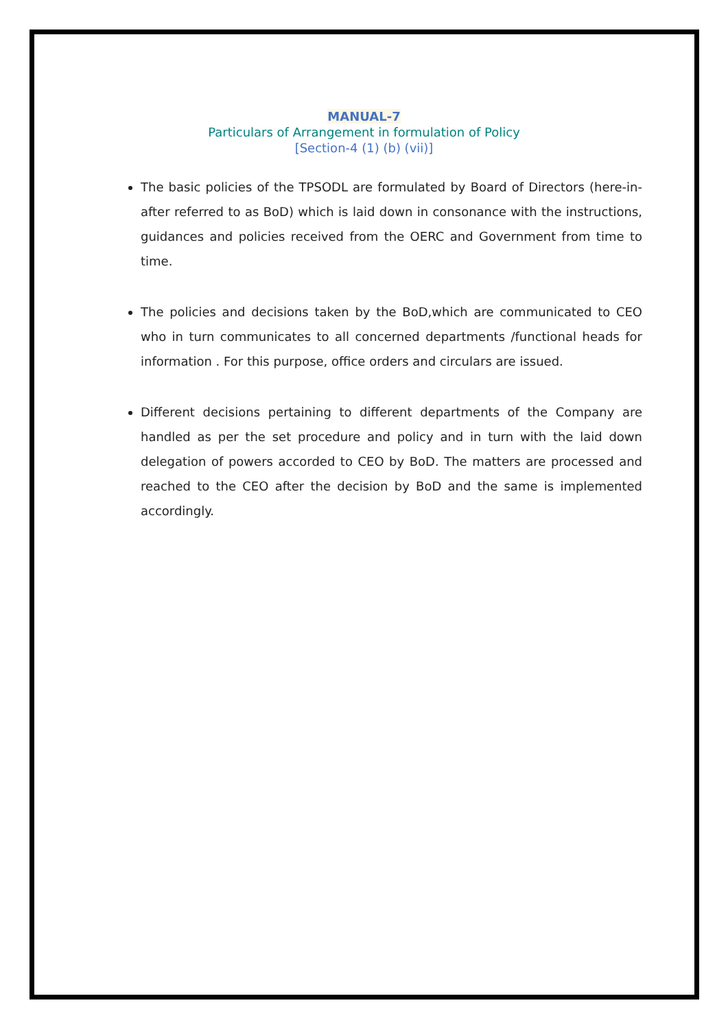MANUAL-7
Particulars of Arrangement in formulation of Policy
[Section-4 (1) (b) (vii)]
The basic policies of the TPSODL are formulated by Board of Directors (here-in-after referred to as BoD) which is laid down in consonance with the instructions, guidances and policies received from the OERC and Government from time to time.
The policies and decisions taken by the BoD,which are communicated to CEO who in turn communicates to all concerned departments /functional heads for information . For this purpose, office orders and circulars are issued.
Different decisions pertaining to different departments of the Company are handled as per the set procedure and policy and in turn with the laid down delegation of powers accorded to CEO by BoD. The matters are processed and reached to the CEO after the decision by BoD and the same is implemented accordingly.